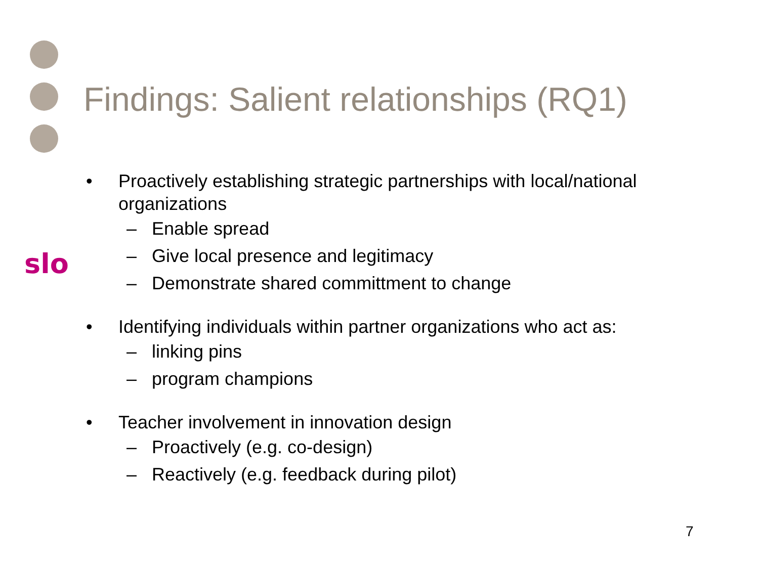slo
Findings: Salient relationships (RQ1)
• Proactively establishing strategic partnerships with local/national organizations
– Enable spread
– Give local presence and legitimacy
– Demonstrate shared committment to change
• Identifying individuals within partner organizations who act as:
– linking pins
– program champions
• Teacher involvement in innovation design
– Proactively (e.g. co-design)
– Reactively (e.g. feedback during pilot)
7